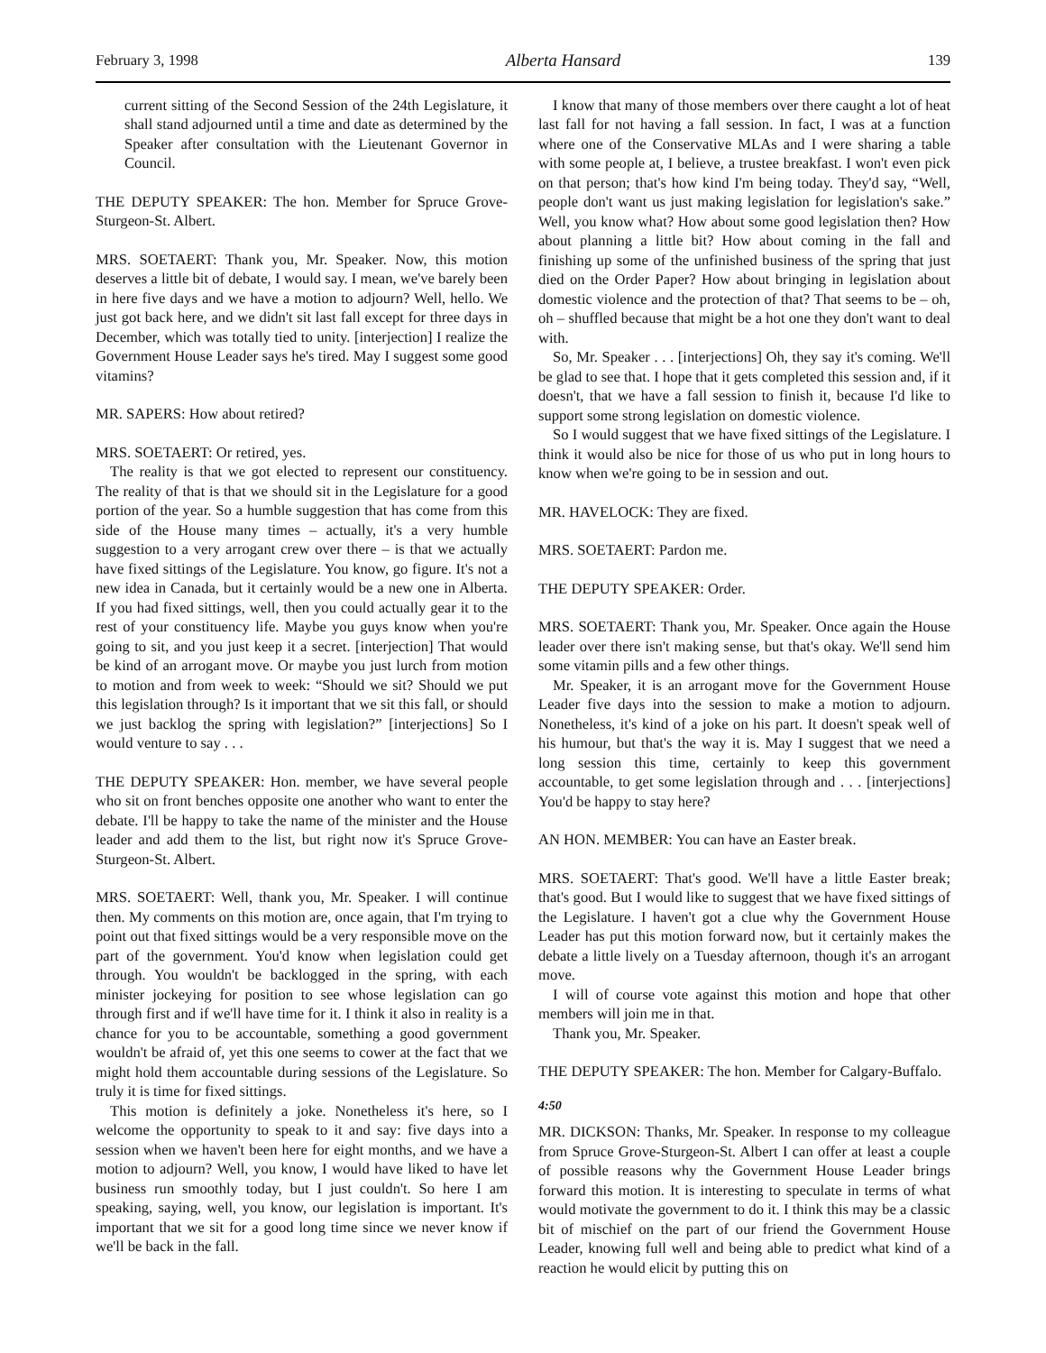February 3, 1998 Alberta Hansard 139
current sitting of the Second Session of the 24th Legislature, it shall stand adjourned until a time and date as determined by the Speaker after consultation with the Lieutenant Governor in Council.
THE DEPUTY SPEAKER: The hon. Member for Spruce Grove-Sturgeon-St. Albert.
MRS. SOETAERT: Thank you, Mr. Speaker. Now, this motion deserves a little bit of debate, I would say. I mean, we've barely been in here five days and we have a motion to adjourn? Well, hello. We just got back here, and we didn't sit last fall except for three days in December, which was totally tied to unity. [interjection] I realize the Government House Leader says he's tired. May I suggest some good vitamins?
MR. SAPERS: How about retired?
MRS. SOETAERT: Or retired, yes.
The reality is that we got elected to represent our constituency. The reality of that is that we should sit in the Legislature for a good portion of the year. So a humble suggestion that has come from this side of the House many times – actually, it's a very humble suggestion to a very arrogant crew over there – is that we actually have fixed sittings of the Legislature. You know, go figure. It's not a new idea in Canada, but it certainly would be a new one in Alberta. If you had fixed sittings, well, then you could actually gear it to the rest of your constituency life. Maybe you guys know when you're going to sit, and you just keep it a secret. [interjection] That would be kind of an arrogant move. Or maybe you just lurch from motion to motion and from week to week: “Should we sit? Should we put this legislation through? Is it important that we sit this fall, or should we just backlog the spring with legislation?” [interjections] So I would venture to say . . .
THE DEPUTY SPEAKER: Hon. member, we have several people who sit on front benches opposite one another who want to enter the debate. I'll be happy to take the name of the minister and the House leader and add them to the list, but right now it's Spruce Grove-Sturgeon-St. Albert.
MRS. SOETAERT: Well, thank you, Mr. Speaker. I will continue then. My comments on this motion are, once again, that I'm trying to point out that fixed sittings would be a very responsible move on the part of the government. You'd know when legislation could get through. You wouldn't be backlogged in the spring, with each minister jockeying for position to see whose legislation can go through first and if we'll have time for it. I think it also in reality is a chance for you to be accountable, something a good government wouldn't be afraid of, yet this one seems to cower at the fact that we might hold them accountable during sessions of the Legislature. So truly it is time for fixed sittings.
This motion is definitely a joke. Nonetheless it's here, so I welcome the opportunity to speak to it and say: five days into a session when we haven't been here for eight months, and we have a motion to adjourn? Well, you know, I would have liked to have let business run smoothly today, but I just couldn't. So here I am speaking, saying, well, you know, our legislation is important. It's important that we sit for a good long time since we never know if we'll be back in the fall.
I know that many of those members over there caught a lot of heat last fall for not having a fall session. In fact, I was at a function where one of the Conservative MLAs and I were sharing a table with some people at, I believe, a trustee breakfast. I won't even pick on that person; that's how kind I'm being today. They'd say, “Well, people don't want us just making legislation for legislation's sake.” Well, you know what? How about some good legislation then? How about planning a little bit? How about coming in the fall and finishing up some of the unfinished business of the spring that just died on the Order Paper? How about bringing in legislation about domestic violence and the protection of that? That seems to be – oh, oh – shuffled because that might be a hot one they don't want to deal with.
So, Mr. Speaker . . . [interjections] Oh, they say it's coming. We'll be glad to see that. I hope that it gets completed this session and, if it doesn't, that we have a fall session to finish it, because I'd like to support some strong legislation on domestic violence.
So I would suggest that we have fixed sittings of the Legislature. I think it would also be nice for those of us who put in long hours to know when we're going to be in session and out.
MR. HAVELOCK: They are fixed.
MRS. SOETAERT: Pardon me.
THE DEPUTY SPEAKER: Order.
MRS. SOETAERT: Thank you, Mr. Speaker. Once again the House leader over there isn't making sense, but that's okay. We'll send him some vitamin pills and a few other things.
Mr. Speaker, it is an arrogant move for the Government House Leader five days into the session to make a motion to adjourn. Nonetheless, it's kind of a joke on his part. It doesn't speak well of his humour, but that's the way it is. May I suggest that we need a long session this time, certainly to keep this government accountable, to get some legislation through and . . . [interjections] You'd be happy to stay here?
AN HON. MEMBER: You can have an Easter break.
MRS. SOETAERT: That's good. We'll have a little Easter break; that's good. But I would like to suggest that we have fixed sittings of the Legislature. I haven't got a clue why the Government House Leader has put this motion forward now, but it certainly makes the debate a little lively on a Tuesday afternoon, though it's an arrogant move.
I will of course vote against this motion and hope that other members will join me in that.
Thank you, Mr. Speaker.
THE DEPUTY SPEAKER: The hon. Member for Calgary-Buffalo.
4:50
MR. DICKSON: Thanks, Mr. Speaker. In response to my colleague from Spruce Grove-Sturgeon-St. Albert I can offer at least a couple of possible reasons why the Government House Leader brings forward this motion. It is interesting to speculate in terms of what would motivate the government to do it. I think this may be a classic bit of mischief on the part of our friend the Government House Leader, knowing full well and being able to predict what kind of a reaction he would elicit by putting this on